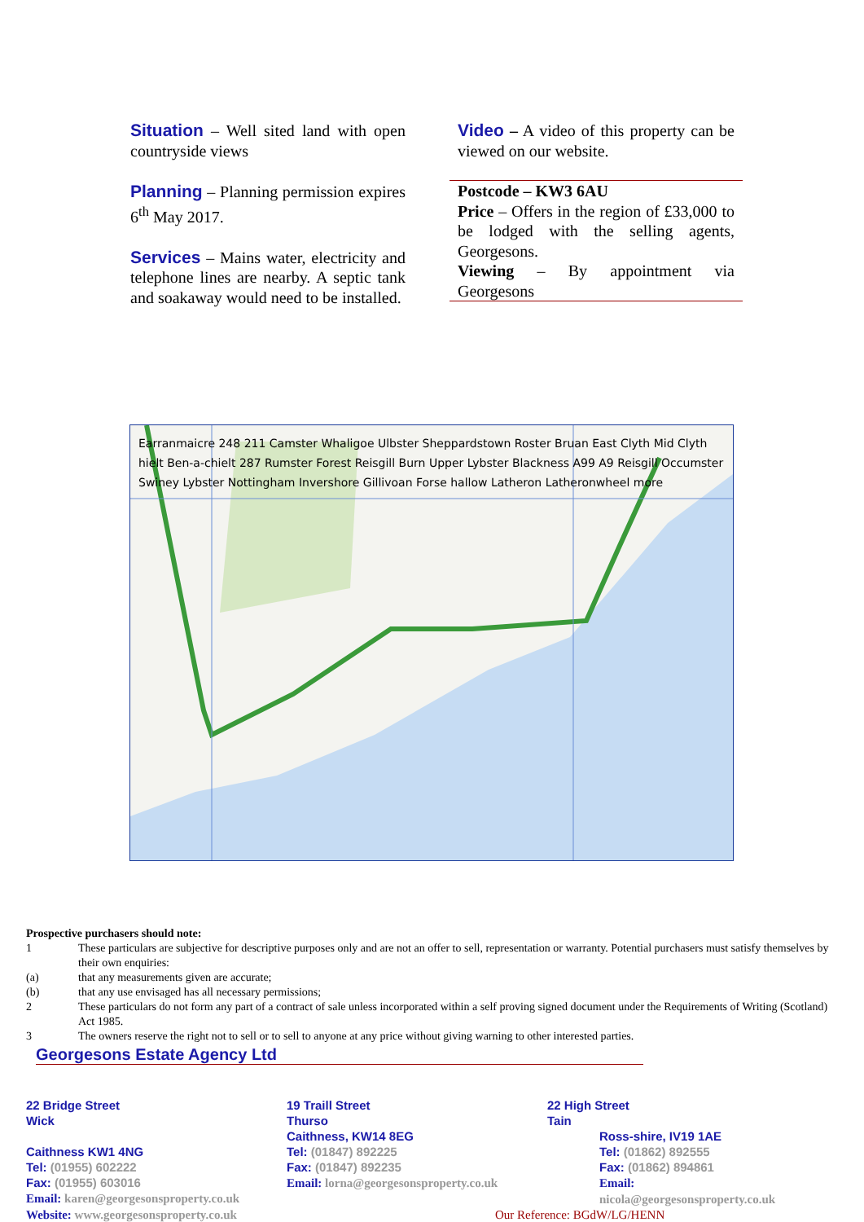Situation – Well sited land with open countryside views
Planning – Planning permission expires 6<sup>th</sup> May 2017.
Services – Mains water, electricity and telephone lines are nearby. A septic tank and soakaway would need to be installed.
Video – A video of this property can be viewed on our website.
Postcode – KW3 6AU
Price – Offers in the region of £33,000 to be lodged with the selling agents, Georgesons.
Viewing – By appointment via Georgesons
Earranmaicre 248 211 Camster Whaligoe Ulbster Sheppardstown Roster Bruan East Clyth Mid Clyth hielt Ben-a-chielt 287 Rumster Forest Reisgill Burn Upper Lybster Blackness A99 A9 Reisgill Occumster Swiney Lybster Nottingham Inver­shore Gillivoan Forse hallow Latheron Latheronwheel more
Prospective purchasers should note:
1 These particulars are subjective for descriptive purposes only and are not an offer to sell, representation or warranty. Potential purchasers must satisfy themselves by their own enquiries:
(a) that any measurements given are accurate;
(b) that any use envisaged has all necessary permissions;
2 These particulars do not form any part of a contract of sale unless incorporated within a self proving signed document under the Requirements of Writing (Scotland) Act 1985.
3 The owners reserve the right not to sell or to sell to anyone at any price without giving warning to other interested parties.
Georgesons Estate Agency Ltd
22 Bridge Street
Wick
Caithness KW1 4NG
Tel: (01955) 602222
Fax: (01955) 603016
Email: karen@georgesonsproperty.co.uk
Website: www.georgesonsproperty.co.uk
19 Traill Street
Thurso
Caithness, KW14 8EG
Tel: (01847) 892225
Fax: (01847) 892235
Email: lorna@georgesonsproperty.co.uk
22 High Street
Tain
Ross-shire, IV19 1AE
Tel: (01862) 892555
Fax: (01862) 894861
Email: nicola@georgesonsproperty.co.uk
Our Reference: BGdW/LG/HENN